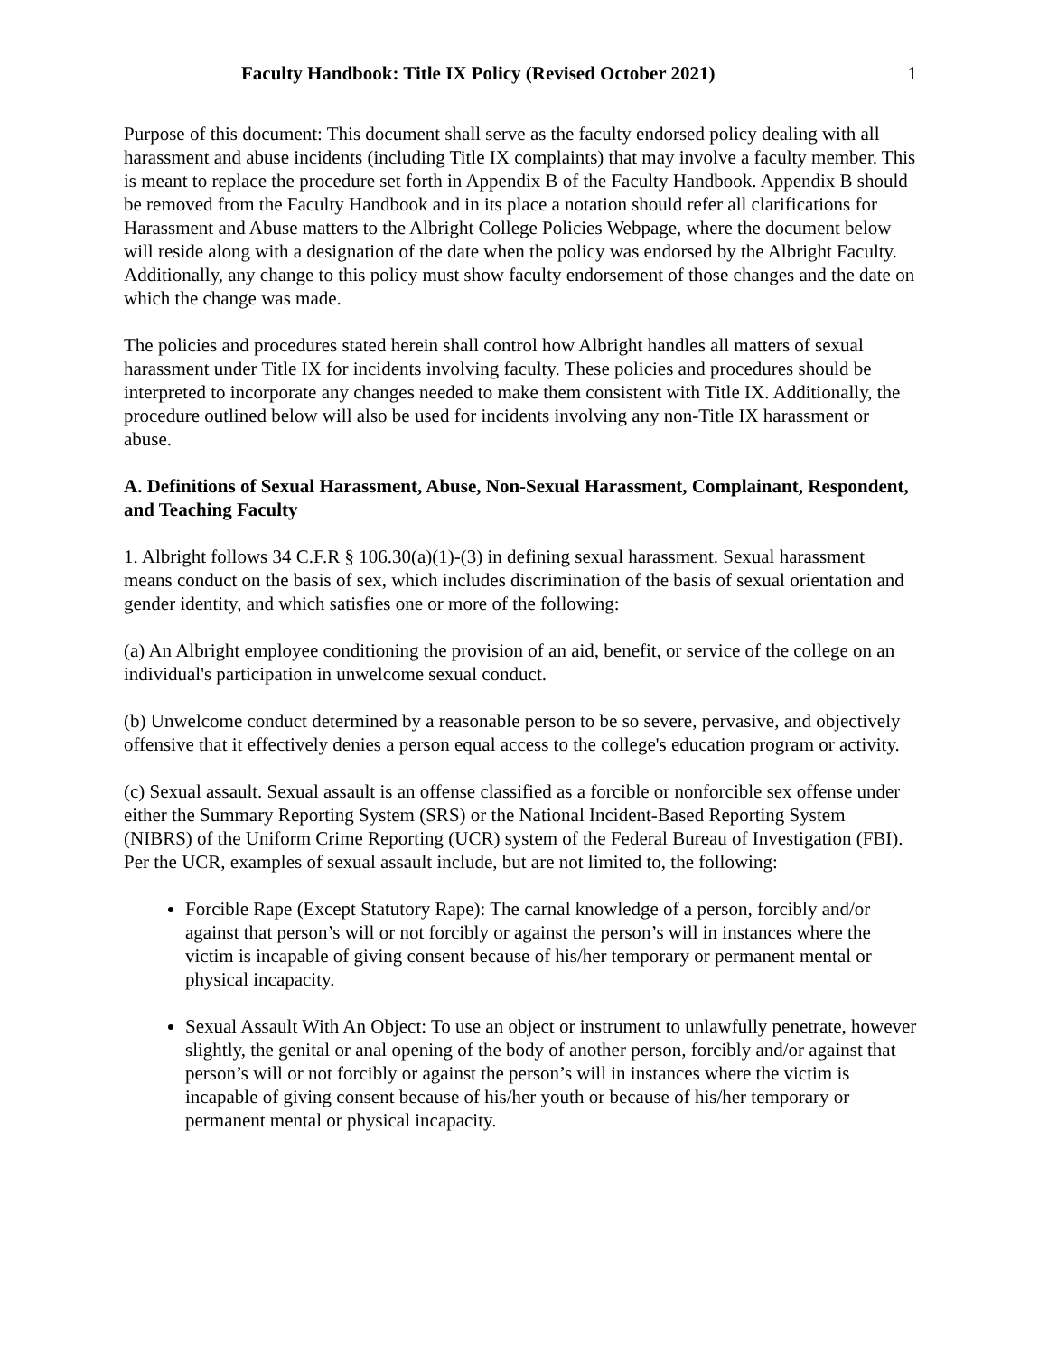Faculty Handbook: Title IX Policy (Revised October 2021) 1
Purpose of this document: This document shall serve as the faculty endorsed policy dealing with all harassment and abuse incidents (including Title IX complaints) that may involve a faculty member. This is meant to replace the procedure set forth in Appendix B of the Faculty Handbook. Appendix B should be removed from the Faculty Handbook and in its place a notation should refer all clarifications for Harassment and Abuse matters to the Albright College Policies Webpage, where the document below will reside along with a designation of the date when the policy was endorsed by the Albright Faculty. Additionally, any change to this policy must show faculty endorsement of those changes and the date on which the change was made.
The policies and procedures stated herein shall control how Albright handles all matters of sexual harassment under Title IX for incidents involving faculty. These policies and procedures should be interpreted to incorporate any changes needed to make them consistent with Title IX. Additionally, the procedure outlined below will also be used for incidents involving any non-Title IX harassment or abuse.
A. Definitions of Sexual Harassment, Abuse, Non-Sexual Harassment, Complainant, Respondent, and Teaching Faculty
1. Albright follows 34 C.F.R § 106.30(a)(1)-(3) in defining sexual harassment. Sexual harassment means conduct on the basis of sex, which includes discrimination of the basis of sexual orientation and gender identity, and which satisfies one or more of the following:
(a) An Albright employee conditioning the provision of an aid, benefit, or service of the college on an individual's participation in unwelcome sexual conduct.
(b) Unwelcome conduct determined by a reasonable person to be so severe, pervasive, and objectively offensive that it effectively denies a person equal access to the college's education program or activity.
(c) Sexual assault. Sexual assault is an offense classified as a forcible or nonforcible sex offense under either the Summary Reporting System (SRS) or the National Incident-Based Reporting System (NIBRS) of the Uniform Crime Reporting (UCR) system of the Federal Bureau of Investigation (FBI). Per the UCR, examples of sexual assault include, but are not limited to, the following:
Forcible Rape (Except Statutory Rape): The carnal knowledge of a person, forcibly and/or against that person’s will or not forcibly or against the person’s will in instances where the victim is incapable of giving consent because of his/her temporary or permanent mental or physical incapacity.
Sexual Assault With An Object: To use an object or instrument to unlawfully penetrate, however slightly, the genital or anal opening of the body of another person, forcibly and/or against that person’s will or not forcibly or against the person’s will in instances where the victim is incapable of giving consent because of his/her youth or because of his/her temporary or permanent mental or physical incapacity.